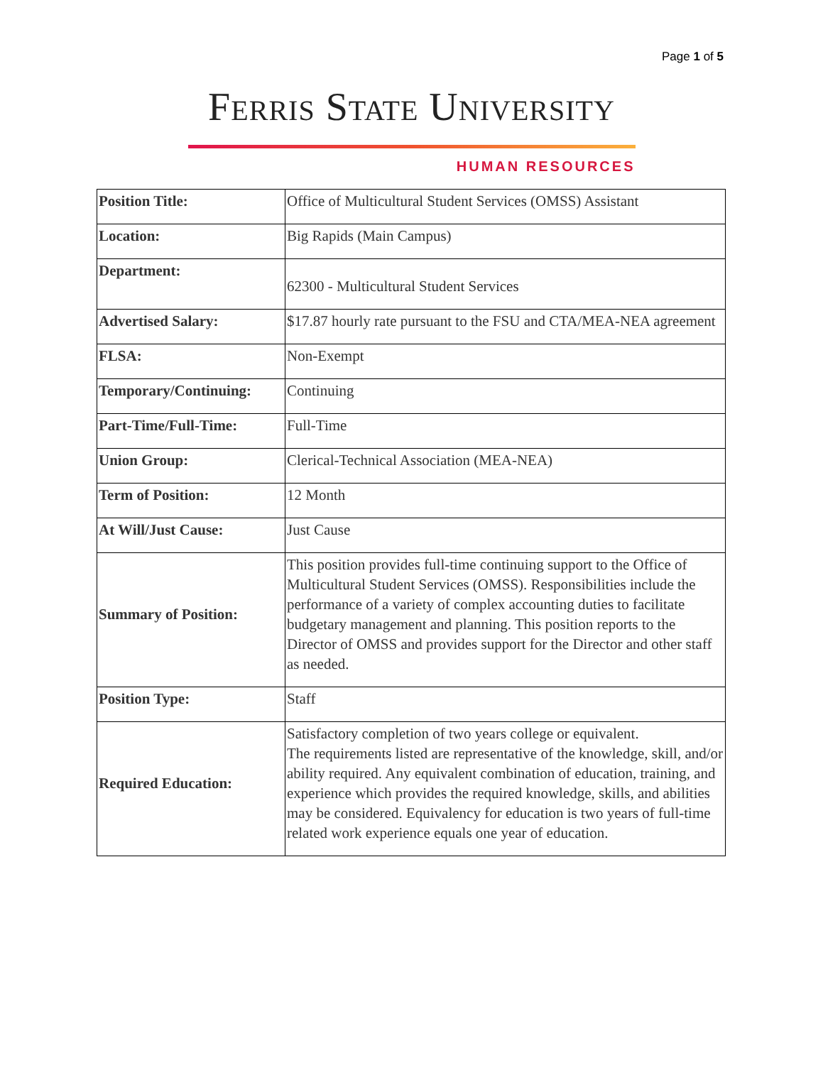Page 1 of 5
FERRIS STATE UNIVERSITY
HUMAN RESOURCES
| Position Title: | Office of Multicultural Student Services (OMSS) Assistant |
| Location: | Big Rapids (Main Campus) |
| Department: | 62300 - Multicultural Student Services |
| Advertised Salary: | $17.87 hourly rate pursuant to the FSU and CTA/MEA-NEA agreement |
| FLSA: | Non-Exempt |
| Temporary/Continuing: | Continuing |
| Part-Time/Full-Time: | Full-Time |
| Union Group: | Clerical-Technical Association (MEA-NEA) |
| Term of Position: | 12 Month |
| At Will/Just Cause: | Just Cause |
| Summary of Position: | This position provides full-time continuing support to the Office of Multicultural Student Services (OMSS). Responsibilities include the performance of a variety of complex accounting duties to facilitate budgetary management and planning. This position reports to the Director of OMSS and provides support for the Director and other staff as needed. |
| Position Type: | Staff |
| Required Education: | Satisfactory completion of two years college or equivalent. The requirements listed are representative of the knowledge, skill, and/or ability required. Any equivalent combination of education, training, and experience which provides the required knowledge, skills, and abilities may be considered. Equivalency for education is two years of full-time related work experience equals one year of education. |